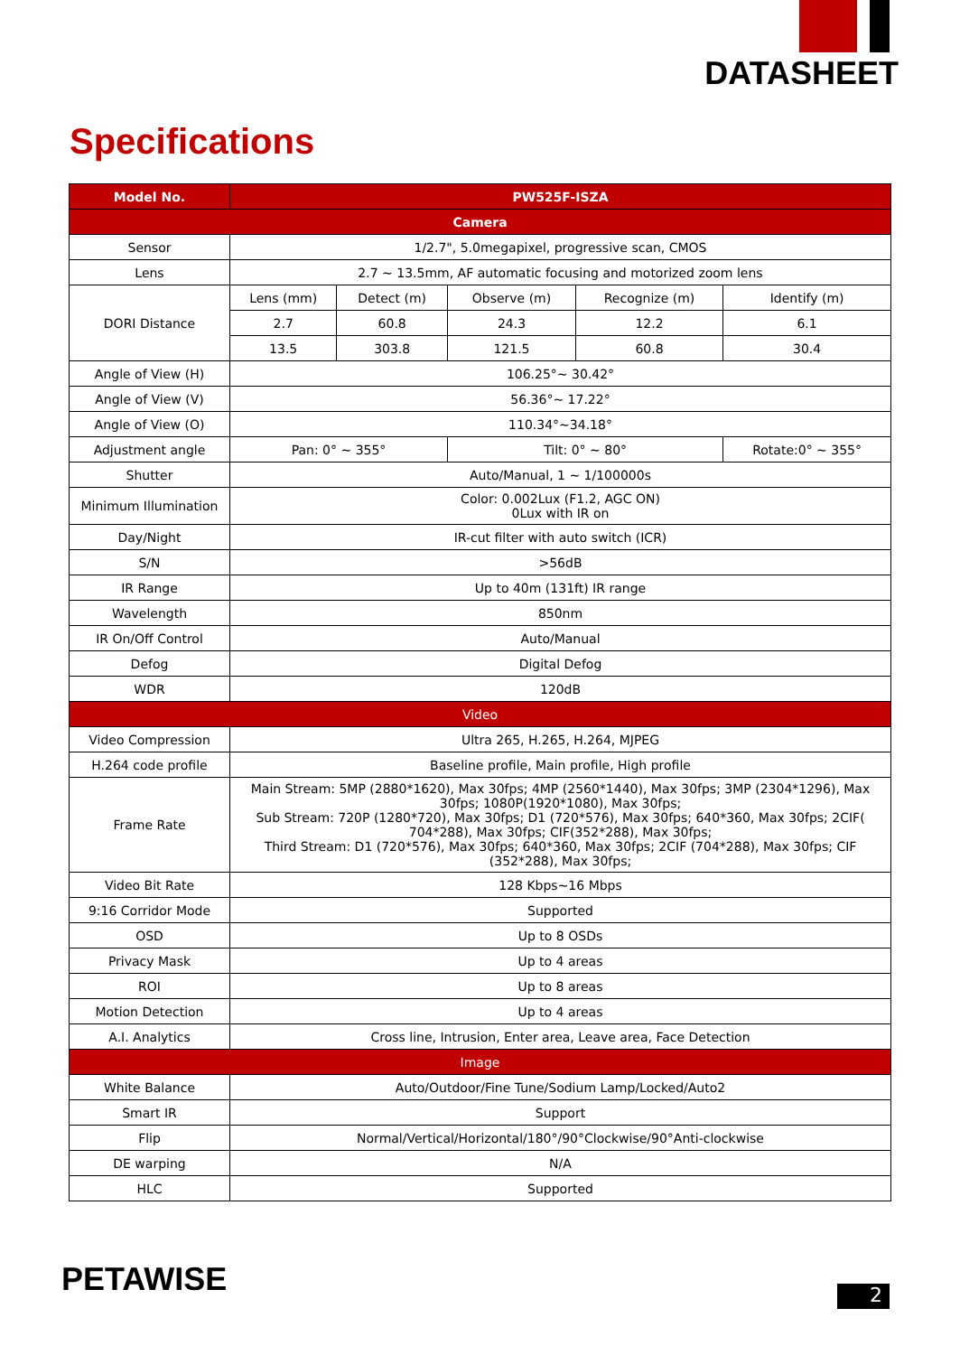DATASHEET
Specifications
| Model No. | PW525F-ISZA | | | | |
| --- | --- | --- | --- | --- | --- |
| Camera | | | | | |
| Sensor | 1/2.7", 5.0megapixel, progressive scan, CMOS | | | | |
| Lens | 2.7 ~ 13.5mm, AF automatic focusing and motorized zoom lens | | | | |
| DORI Distance | Lens (mm) | Detect (m) | Observe (m) | Recognize (m) | Identify (m) |
| | 2.7 | 60.8 | 24.3 | 12.2 | 6.1 |
| | 13.5 | 303.8 | 121.5 | 60.8 | 30.4 |
| Angle of View (H) | 106.25°~ 30.42° | | | | |
| Angle of View (V) | 56.36°~ 17.22° | | | | |
| Angle of View (O) | 110.34°~34.18° | | | | |
| Adjustment angle | Pan: 0° ~ 355° | | Tilt: 0° ~ 80° | | Rotate:0° ~ 355° |
| Shutter | Auto/Manual, 1 ~ 1/100000s | | | | |
| Minimum Illumination | Color: 0.002Lux (F1.2, AGC ON) 0Lux with IR on | | | | |
| Day/Night | IR-cut filter with auto switch (ICR) | | | | |
| S/N | >56dB | | | | |
| IR Range | Up to 40m (131ft) IR range | | | | |
| Wavelength | 850nm | | | | |
| IR On/Off Control | Auto/Manual | | | | |
| Defog | Digital Defog | | | | |
| WDR | 120dB | | | | |
| Video | | | | | |
| Video Compression | Ultra 265, H.265, H.264, MJPEG | | | | |
| H.264 code profile | Baseline profile, Main profile, High profile | | | | |
| Frame Rate | Main Stream: 5MP (2880*1620), Max 30fps; 4MP (2560*1440), Max 30fps; 3MP (2304*1296), Max 30fps; 1080P(1920*1080), Max 30fps; Sub Stream: 720P (1280*720), Max 30fps; D1 (720*576), Max 30fps; 640*360, Max 30fps; 2CIF( 704*288), Max 30fps; CIF(352*288), Max 30fps; Third Stream: D1 (720*576), Max 30fps; 640*360, Max 30fps; 2CIF (704*288), Max 30fps; CIF (352*288), Max 30fps; | | | | |
| Video Bit Rate | 128 Kbps~16 Mbps | | | | |
| 9:16 Corridor Mode | Supported | | | | |
| OSD | Up to 8 OSDs | | | | |
| Privacy Mask | Up to 4 areas | | | | |
| ROI | Up to 8 areas | | | | |
| Motion Detection | Up to 4 areas | | | | |
| A.I. Analytics | Cross line, Intrusion, Enter area, Leave area, Face Detection | | | | |
| Image | | | | | |
| White Balance | Auto/Outdoor/Fine Tune/Sodium Lamp/Locked/Auto2 | | | | |
| Smart IR | Support | | | | |
| Flip | Normal/Vertical/Horizontal/180°/90°Clockwise/90°Anti-clockwise | | | | |
| DE warping | N/A | | | | |
| HLC | Supported | | | | |
PETAWISE 2